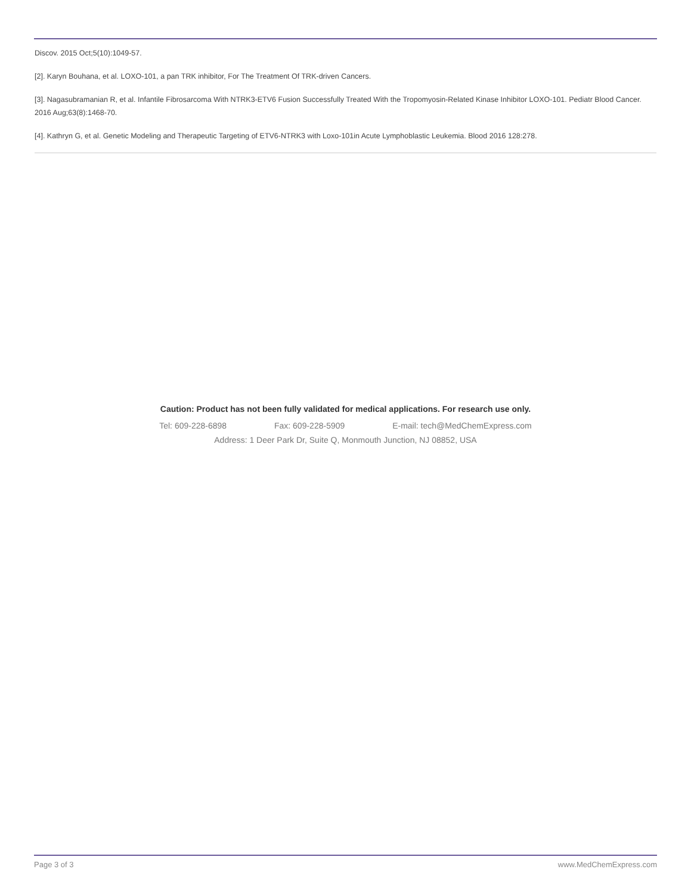Discov. 2015 Oct;5(10):1049-57.
[2]. Karyn Bouhana, et al. LOXO-101, a pan TRK inhibitor, For The Treatment Of TRK-driven Cancers.
[3]. Nagasubramanian R, et al. Infantile Fibrosarcoma With NTRK3-ETV6 Fusion Successfully Treated With the Tropomyosin-Related Kinase Inhibitor LOXO-101. Pediatr Blood Cancer. 2016 Aug;63(8):1468-70.
[4]. Kathryn G, et al. Genetic Modeling and Therapeutic Targeting of ETV6-NTRK3 with Loxo-101in Acute Lymphoblastic Leukemia. Blood 2016 128:278.
Caution: Product has not been fully validated for medical applications. For research use only.
Tel: 609-228-6898 Fax: 609-228-5909 E-mail: tech@MedChemExpress.com
Address: 1 Deer Park Dr, Suite Q, Monmouth Junction, NJ 08852, USA
Page 3 of 3 www.MedChemExpress.com